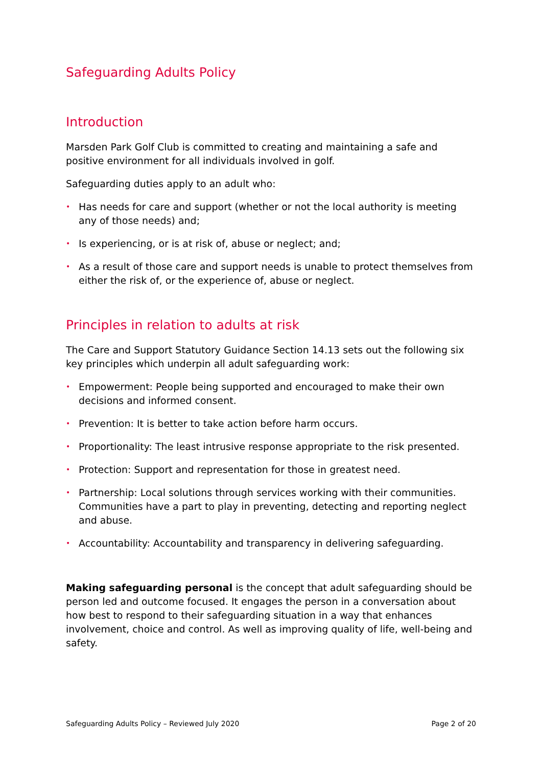Safeguarding Adults Policy
Introduction
Marsden Park Golf Club is committed to creating and maintaining a safe and positive environment for all individuals involved in golf.
Safeguarding duties apply to an adult who:
• Has needs for care and support (whether or not the local authority is meeting any of those needs) and;
• Is experiencing, or is at risk of, abuse or neglect; and;
• As a result of those care and support needs is unable to protect themselves from either the risk of, or the experience of, abuse or neglect.
Principles in relation to adults at risk
The Care and Support Statutory Guidance Section 14.13 sets out the following six key principles which underpin all adult safeguarding work:
• Empowerment: People being supported and encouraged to make their own decisions and informed consent.
• Prevention: It is better to take action before harm occurs.
• Proportionality: The least intrusive response appropriate to the risk presented.
• Protection: Support and representation for those in greatest need.
• Partnership: Local solutions through services working with their communities. Communities have a part to play in preventing, detecting and reporting neglect and abuse.
• Accountability: Accountability and transparency in delivering safeguarding.
Making safeguarding personal is the concept that adult safeguarding should be person led and outcome focused. It engages the person in a conversation about how best to respond to their safeguarding situation in a way that enhances involvement, choice and control. As well as improving quality of life, well-being and safety.
Safeguarding Adults Policy – Reviewed July 2020 Page 2 of 20